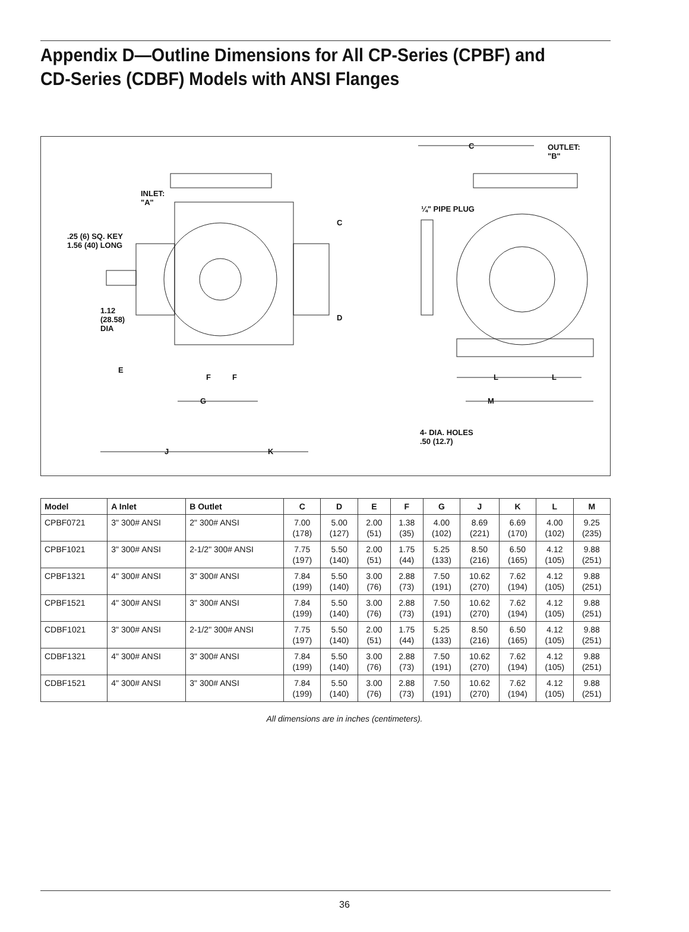Appendix D—Outline Dimensions for All CP-Series (CPBF) and
CD-Series (CDBF) Models with ANSI Flanges
INLET:
"A"
.25 (6) SQ. KEY
1.56 (40) LONG
1.12
(28.58)
DIA
E
F F
G
J K
C
D
C
OUTLET:
"B"
¼" PIPE PLUG
L L
M
4- DIA. HOLES
.50 (12.7)
| Model | A Inlet | B Outlet | C | D | E | F | G | J | K | L | M |
| --- | --- | --- | --- | --- | --- | --- | --- | --- | --- | --- | --- |
| CPBF0721 | 3" 300# ANSI | 2" 300# ANSI | 7.00 (178) | 5.00 (127) | 2.00 (51) | 1.38 (35) | 4.00 (102) | 8.69 (221) | 6.69 (170) | 4.00 (102) | 9.25 (235) |
| CPBF1021 | 3" 300# ANSI | 2-1/2" 300# ANSI | 7.75 (197) | 5.50 (140) | 2.00 (51) | 1.75 (44) | 5.25 (133) | 8.50 (216) | 6.50 (165) | 4.12 (105) | 9.88 (251) |
| CPBF1321 | 4" 300# ANSI | 3" 300# ANSI | 7.84 (199) | 5.50 (140) | 3.00 (76) | 2.88 (73) | 7.50 (191) | 10.62 (270) | 7.62 (194) | 4.12 (105) | 9.88 (251) |
| CPBF1521 | 4" 300# ANSI | 3" 300# ANSI | 7.84 (199) | 5.50 (140) | 3.00 (76) | 2.88 (73) | 7.50 (191) | 10.62 (270) | 7.62 (194) | 4.12 (105) | 9.88 (251) |
| CDBF1021 | 3" 300# ANSI | 2-1/2" 300# ANSI | 7.75 (197) | 5.50 (140) | 2.00 (51) | 1.75 (44) | 5.25 (133) | 8.50 (216) | 6.50 (165) | 4.12 (105) | 9.88 (251) |
| CDBF1321 | 4" 300# ANSI | 3" 300# ANSI | 7.84 (199) | 5.50 (140) | 3.00 (76) | 2.88 (73) | 7.50 (191) | 10.62 (270) | 7.62 (194) | 4.12 (105) | 9.88 (251) |
| CDBF1521 | 4" 300# ANSI | 3" 300# ANSI | 7.84 (199) | 5.50 (140) | 3.00 (76) | 2.88 (73) | 7.50 (191) | 10.62 (270) | 7.62 (194) | 4.12 (105) | 9.88 (251) |
All dimensions are in inches (centimeters).
36